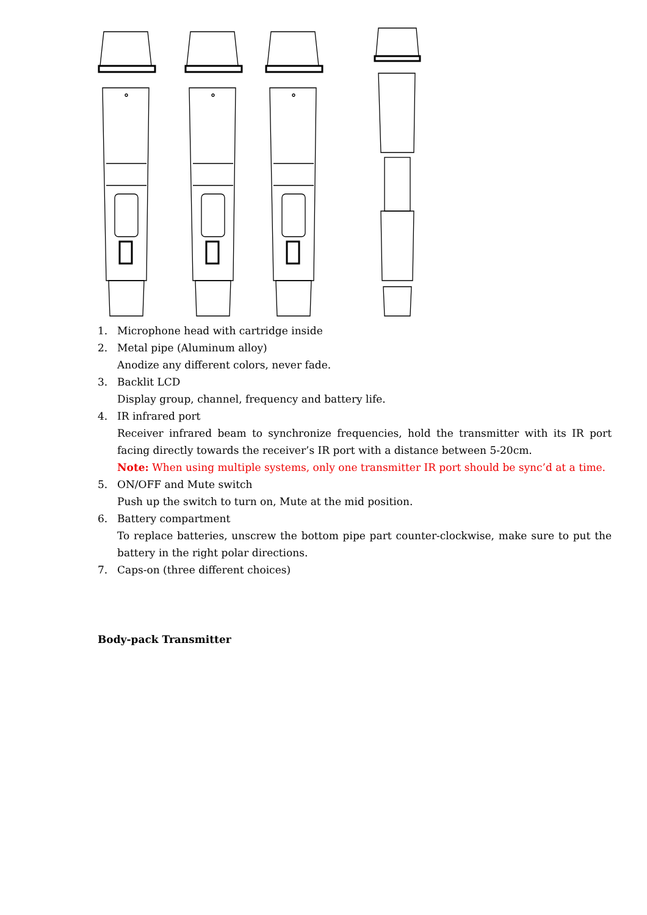1. Microphone head with cartridge inside
2. Metal pipe (Aluminum alloy)
Anodize any different colors, never fade.
3. Backlit LCD
Display group, channel, frequency and battery life.
4. IR infrared port
Receiver infrared beam to synchronize frequencies, hold the transmitter with its IR port facing directly towards the receiver’s IR port with a distance between 5-20cm.
Note: When using multiple systems, only one transmitter IR port should be sync’d at a time.
5. ON/OFF and Mute switch
Push up the switch to turn on, Mute at the mid position.
6. Battery compartment
To replace batteries, unscrew the bottom pipe part counter-clockwise, make sure to put the battery in the right polar directions.
7. Caps-on (three different choices)
Body-pack Transmitter